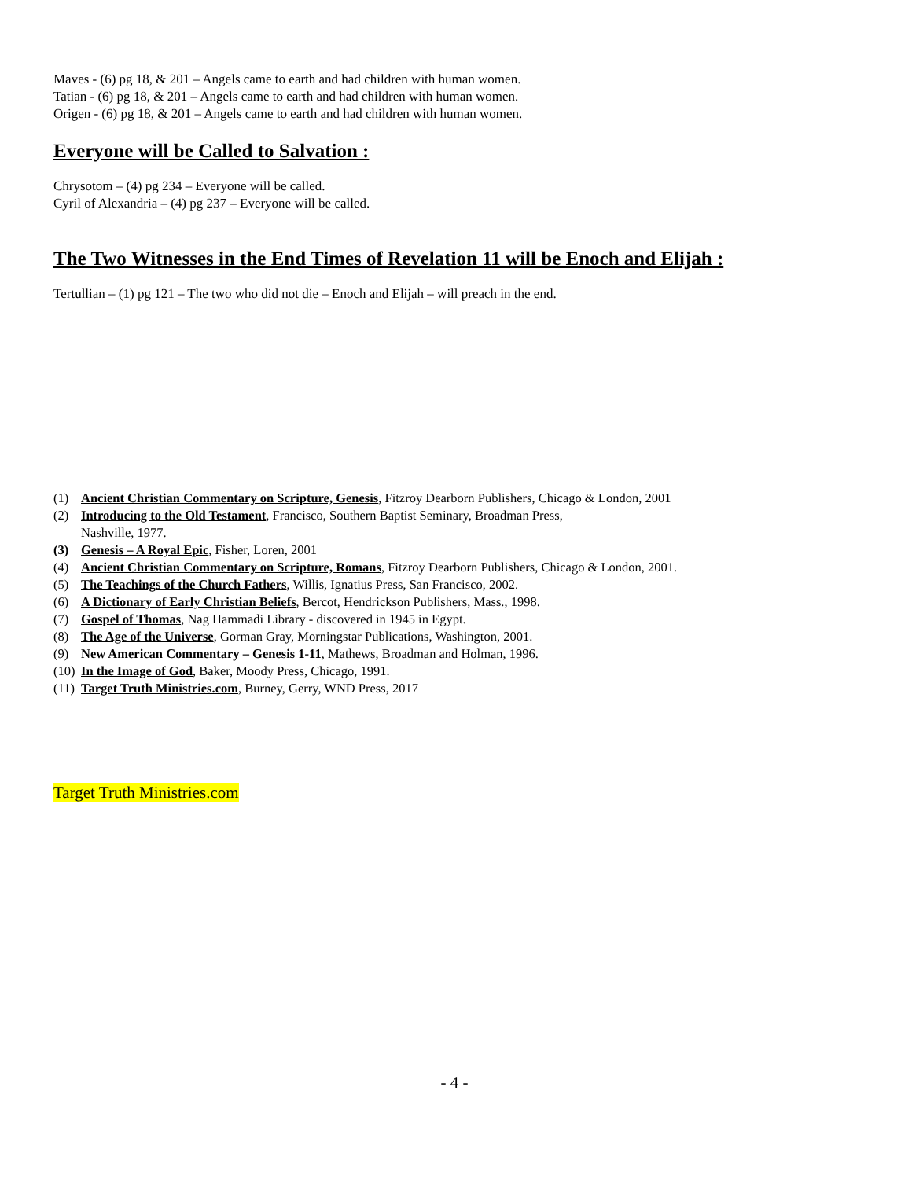Maves - (6) pg 18, & 201 – Angels came to earth and had children with human women.
Tatian - (6) pg 18, & 201 – Angels came to earth and had children with human women.
Origen - (6) pg 18, & 201 – Angels came to earth and had children with human women.
Everyone will be Called to Salvation :
Chrysotom – (4) pg 234 – Everyone will be called.
Cyril of Alexandria – (4) pg 237 – Everyone will be called.
The Two Witnesses in the End Times of Revelation 11 will be Enoch and Elijah :
Tertullian – (1) pg 121 – The two who did not die – Enoch and Elijah – will preach in the end.
(1) Ancient Christian Commentary on Scripture, Genesis, Fitzroy Dearborn Publishers, Chicago & London, 2001
(2) Introducing to the Old Testament, Francisco, Southern Baptist Seminary, Broadman Press,
Nashville, 1977.
(3) Genesis – A Royal Epic, Fisher, Loren, 2001
(4) Ancient Christian Commentary on Scripture, Romans, Fitzroy Dearborn Publishers, Chicago & London, 2001.
(5) The Teachings of the Church Fathers, Willis, Ignatius Press, San Francisco, 2002.
(6) A Dictionary of Early Christian Beliefs, Bercot, Hendrickson Publishers, Mass., 1998.
(7) Gospel of Thomas, Nag Hammadi Library - discovered in 1945 in Egypt.
(8) The Age of the Universe, Gorman Gray, Morningstar Publications, Washington, 2001.
(9) New American Commentary – Genesis 1-11, Mathews, Broadman and Holman, 1996.
(10) In the Image of God, Baker, Moody Press, Chicago, 1991.
(11) Target Truth Ministries.com, Burney, Gerry, WND Press, 2017
Target Truth Ministries.com
- 4 -